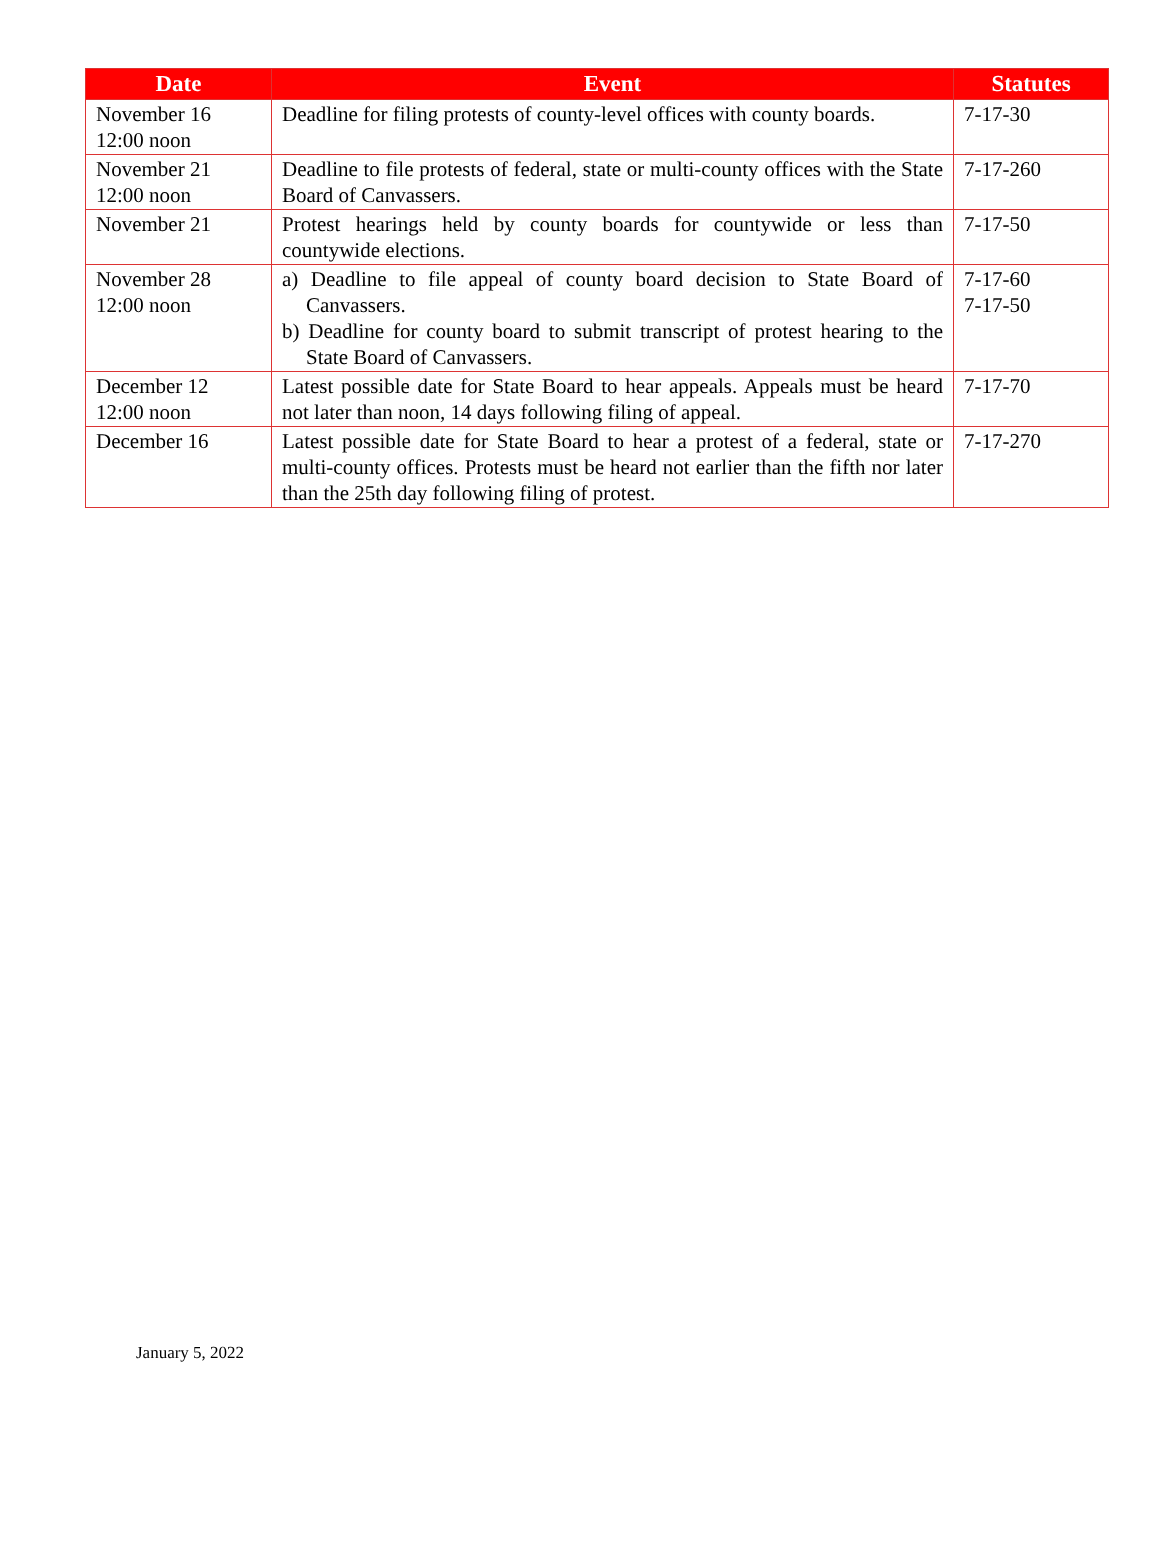| Date | Event | Statutes |
| --- | --- | --- |
| November 16 12:00 noon | Deadline for filing protests of county-level offices with county boards. | 7-17-30 |
| November 21 12:00 noon | Deadline to file protests of federal, state or multi-county offices with the State Board of Canvassers. | 7-17-260 |
| November 21 | Protest hearings held by county boards for countywide or less than countywide elections. | 7-17-50 |
| November 28 12:00 noon | a) Deadline to file appeal of county board decision to State Board of Canvassers. b) Deadline for county board to submit transcript of protest hearing to the State Board of Canvassers. | 7-17-60 7-17-50 |
| December 12 12:00 noon | Latest possible date for State Board to hear appeals. Appeals must be heard not later than noon, 14 days following filing of appeal. | 7-17-70 |
| December 16 | Latest possible date for State Board to hear a protest of a federal, state or multi-county offices. Protests must be heard not earlier than the fifth nor later than the 25th day following filing of protest. | 7-17-270 |
January 5, 2022